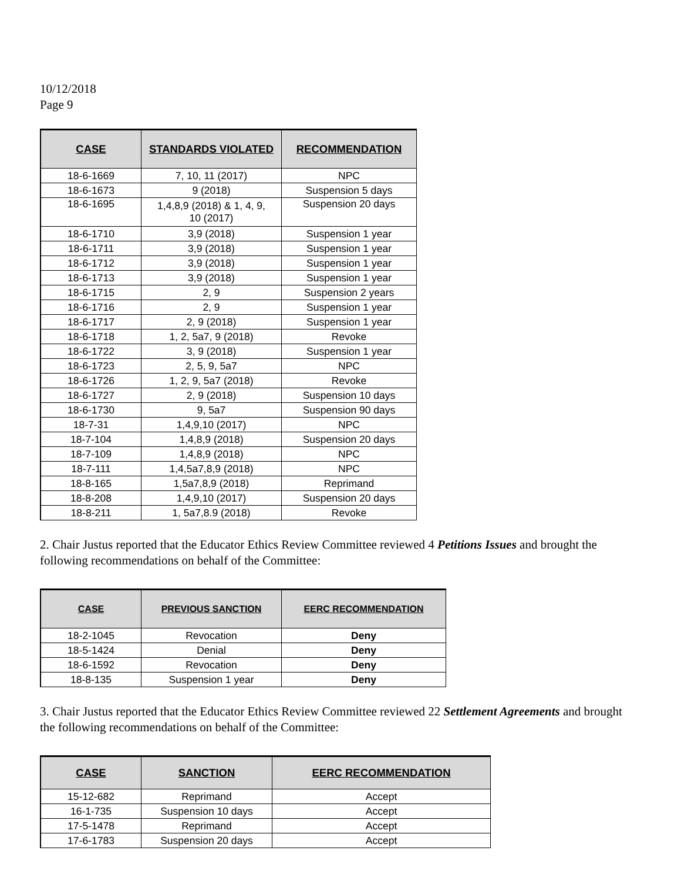10/12/2018
Page 9
| CASE | STANDARDS VIOLATED | RECOMMENDATION |
| --- | --- | --- |
| 18-6-1669 | 7, 10, 11 (2017) | NPC |
| 18-6-1673 | 9 (2018) | Suspension 5 days |
| 18-6-1695 | 1,4,8,9 (2018) & 1, 4, 9, 10 (2017) | Suspension 20 days |
| 18-6-1710 | 3,9 (2018) | Suspension 1 year |
| 18-6-1711 | 3,9 (2018) | Suspension 1 year |
| 18-6-1712 | 3,9 (2018) | Suspension 1 year |
| 18-6-1713 | 3,9 (2018) | Suspension 1 year |
| 18-6-1715 | 2, 9 | Suspension 2 years |
| 18-6-1716 | 2, 9 | Suspension 1 year |
| 18-6-1717 | 2, 9 (2018) | Suspension 1 year |
| 18-6-1718 | 1, 2, 5a7, 9 (2018) | Revoke |
| 18-6-1722 | 3, 9 (2018) | Suspension 1 year |
| 18-6-1723 | 2, 5, 9, 5a7 | NPC |
| 18-6-1726 | 1, 2, 9, 5a7 (2018) | Revoke |
| 18-6-1727 | 2, 9 (2018) | Suspension 10 days |
| 18-6-1730 | 9, 5a7 | Suspension 90 days |
| 18-7-31 | 1,4,9,10 (2017) | NPC |
| 18-7-104 | 1,4,8,9 (2018) | Suspension 20 days |
| 18-7-109 | 1,4,8,9 (2018) | NPC |
| 18-7-111 | 1,4,5a7,8,9 (2018) | NPC |
| 18-8-165 | 1,5a7,8,9 (2018) | Reprimand |
| 18-8-208 | 1,4,9,10 (2017) | Suspension 20 days |
| 18-8-211 | 1, 5a7,8.9 (2018) | Revoke |
2. Chair Justus reported that the Educator Ethics Review Committee reviewed 4 Petitions Issues and brought the following recommendations on behalf of the Committee:
| CASE | PREVIOUS SANCTION | EERC RECOMMENDATION |
| --- | --- | --- |
| 18-2-1045 | Revocation | Deny |
| 18-5-1424 | Denial | Deny |
| 18-6-1592 | Revocation | Deny |
| 18-8-135 | Suspension 1 year | Deny |
3. Chair Justus reported that the Educator Ethics Review Committee reviewed 22 Settlement Agreements and brought the following recommendations on behalf of the Committee:
| CASE | SANCTION | EERC RECOMMENDATION |
| --- | --- | --- |
| 15-12-682 | Reprimand | Accept |
| 16-1-735 | Suspension 10 days | Accept |
| 17-5-1478 | Reprimand | Accept |
| 17-6-1783 | Suspension 20 days | Accept |